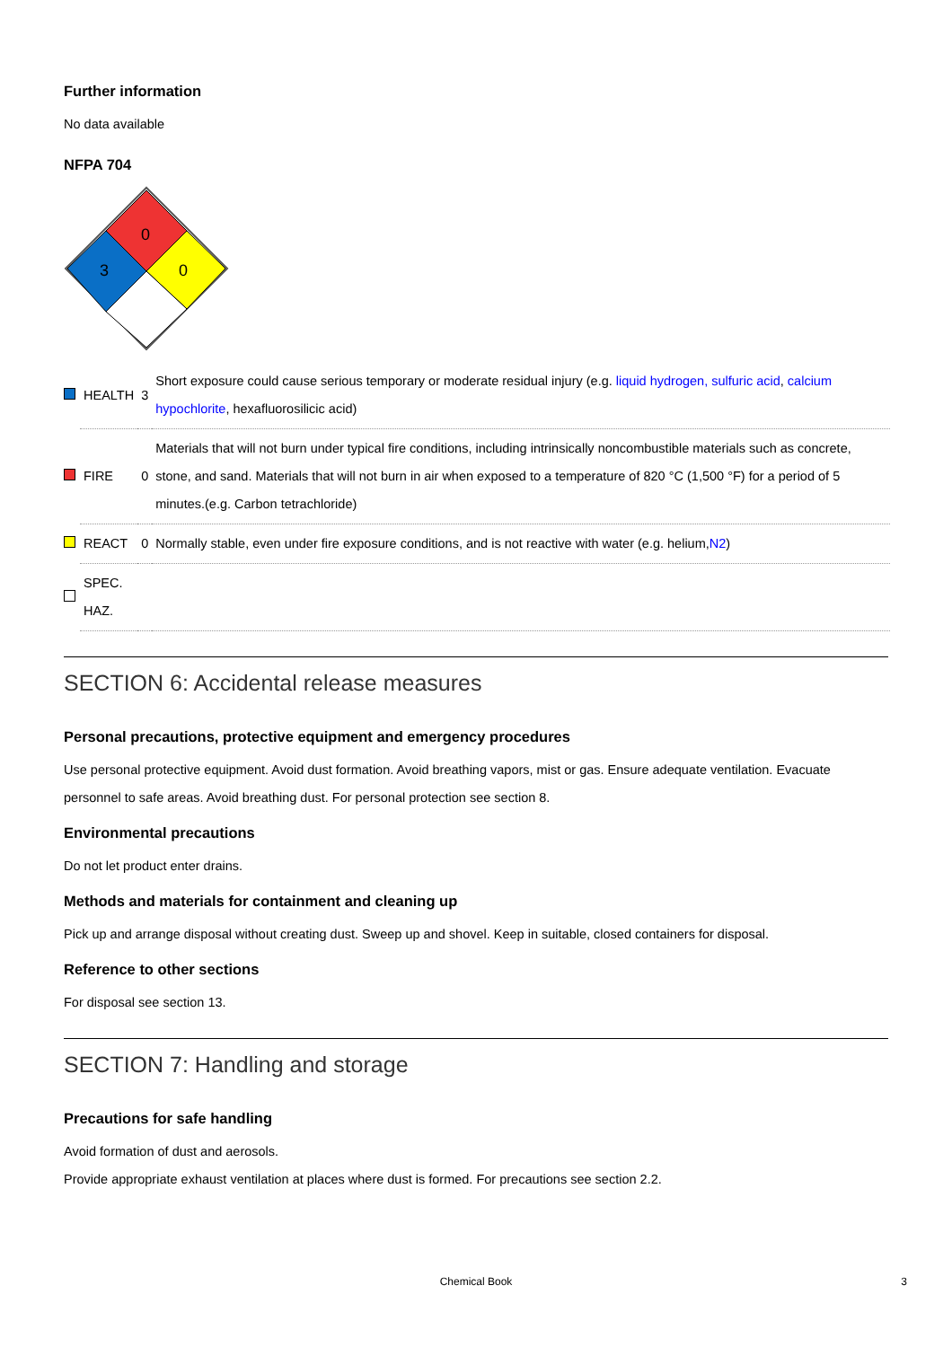Further information
No data available
NFPA 704
0
3
0
| | HEALTH | 3 | Short exposure could cause serious temporary or moderate residual injury (e.g. liquid hydrogen, sulfuric acid , calcium hypochlorite , hexafluorosilicic acid) |
| | FIRE | 0 | Materials that will not burn under typical fire conditions, including intrinsically noncombustible materials such as concrete, stone, and sand. Materials that will not burn in air when exposed to a temperature of 820 °C (1,500 °F) for a period of 5 minutes.(e.g. Carbon tetrachloride) |
| | REACT | 0 | Normally stable, even under fire exposure conditions, and is not reactive with water (e.g. helium, N2 ) |
| | SPEC. HAZ. | | |
SECTION 6: Accidental release measures
Personal precautions, protective equipment and emergency procedures
Use personal protective equipment. Avoid dust formation. Avoid breathing vapors, mist or gas. Ensure adequate ventilation. Evacuate personnel to safe areas. Avoid breathing dust. For personal protection see section 8.
Environmental precautions
Do not let product enter drains.
Methods and materials for containment and cleaning up
Pick up and arrange disposal without creating dust. Sweep up and shovel. Keep in suitable, closed containers for disposal.
Reference to other sections
For disposal see section 13.
SECTION 7: Handling and storage
Precautions for safe handling
Avoid formation of dust and aerosols.
Provide appropriate exhaust ventilation at places where dust is formed. For precautions see section 2.2.
Chemical Book 3